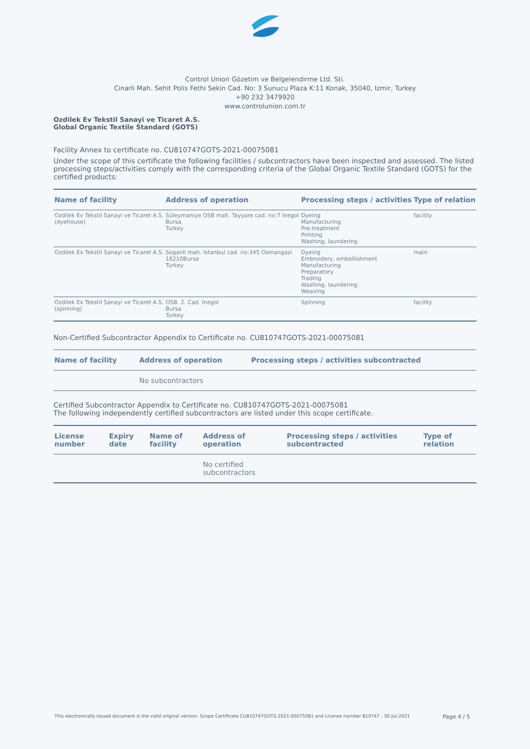Control Union Gözetim ve Belgelendirme Ltd. Sti.
Cinarli Mah. Sehit Polis Fethi Sekin Cad. No: 3 Sunucu Plaza K:11 Konak, 35040, Izmir, Turkey
+90 232 3479920
www.controlunion.com.tr
Ozdilek Ev Tekstil Sanayi ve Ticaret A.S.
Global Organic Textile Standard (GOTS)
Facility Annex to certificate no. CU810747GOTS-2021-00075081
Under the scope of this certificate the following facilities / subcontractors have been inspected and assessed. The listed processing steps/activities comply with the corresponding criteria of the Global Organic Textile Standard (GOTS) for the certified products:
| Name of facility | Address of operation | Processing steps / activities | Type of relation |
| --- | --- | --- | --- |
| Ozdilek Ev Tekstil Sanayi ve Ticaret A.S. (dyehouse) | Süleymaniye OSB mah. Tayyare cad. no:7 Inegol Bursa Turkey | Dyeing Manufacturing Pre-treatment Printing Washing, laundering | facility |
| Ozdilek Ev Tekstil Sanayi ve Ticaret A.S. | Soganli mah. Istanbul cad. no:345 Osmangazi 16210Bursa Turkey | Dyeing Embroidery, embellishment Manufacturing Preparatory Trading Washing, laundering Weaving | main |
| Ozdilek Ev Tekstil Sanayi ve Ticaret A.S. (spinning) | OSB. 2. Cad. Inegol Bursa Turkey | Spinning | facility |
Non-Certified Subcontractor Appendix to Certificate no. CU810747GOTS-2021-00075081
| Name of facility | Address of operation | Processing steps / activities subcontracted |
| --- | --- | --- |
| | No subcontractors | |
Certified Subcontractor Appendix to Certificate no. CU810747GOTS-2021-00075081
The following independently certified subcontractors are listed under this scope certificate.
| License number | Expiry date | Name of facility | Address of operation | Processing steps / activities subcontracted | Type of relation |
| --- | --- | --- | --- | --- | --- |
| | | | No certified subcontractors | | |
This electronically issued document is the valid original version. Scope Certificate CU810747GOTS-2021-00075081 and License number 810747 , 30-Jul-2021 Page 4 / 5